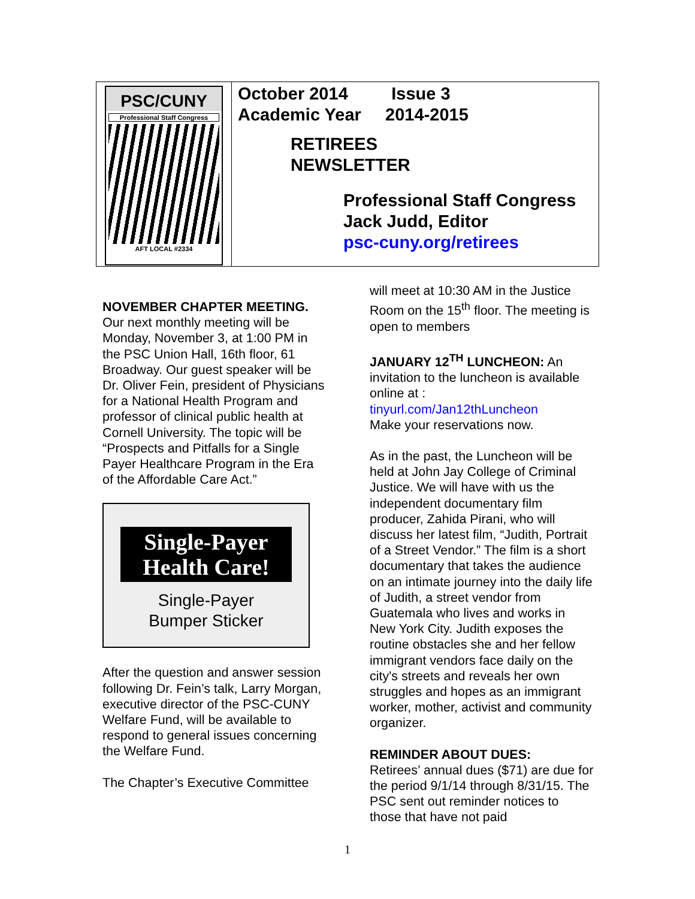PSC/CUNY
Professional Staff Congress
AFT LOCAL #2334
October 2014 Issue 3
Academic Year 2014-2015
RETIREES
NEWSLETTER
Professional Staff Congress
Jack Judd, Editor
psc-cuny.org/retirees
NOVEMBER CHAPTER MEETING.
Our next monthly meeting will be Monday, November 3, at 1:00 PM in the PSC Union Hall, 16th floor, 61 Broadway. Our guest speaker will be Dr. Oliver Fein, president of Physicians for a National Health Program and professor of clinical public health at Cornell University. The topic will be “Prospects and Pitfalls for a Single Payer Healthcare Program in the Era of the Affordable Care Act.”
Single-Payer Health Care!
Single-Payer
Bumper Sticker
After the question and answer session following Dr. Fein’s talk, Larry Morgan, executive director of the PSC-CUNY Welfare Fund, will be available to respond to general issues concerning the Welfare Fund.
The Chapter’s Executive Committee
will meet at 10:30 AM in the Justice Room on the 15<sup>th</sup> floor. The meeting is open to members
JANUARY 12<sup>TH</sup> LUNCHEON: An invitation to the luncheon is available online at :
tinyurl.com/Jan12thLuncheon
Make your reservations now.
As in the past, the Luncheon will be held at John Jay College of Criminal Justice. We will have with us the independent documentary film producer, Zahida Pirani, who will discuss her latest film, “Judith, Portrait of a Street Vendor.” The film is a short documentary that takes the audience on an intimate journey into the daily life of Judith, a street vendor from Guatemala who lives and works in New York City. Judith exposes the routine obstacles she and her fellow immigrant vendors face daily on the city's streets and reveals her own struggles and hopes as an immigrant worker, mother, activist and community organizer.
REMINDER ABOUT DUES:
Retirees’ annual dues ($71) are due for the period 9/1/14 through 8/31/15. The PSC sent out reminder notices to those that have not paid
1